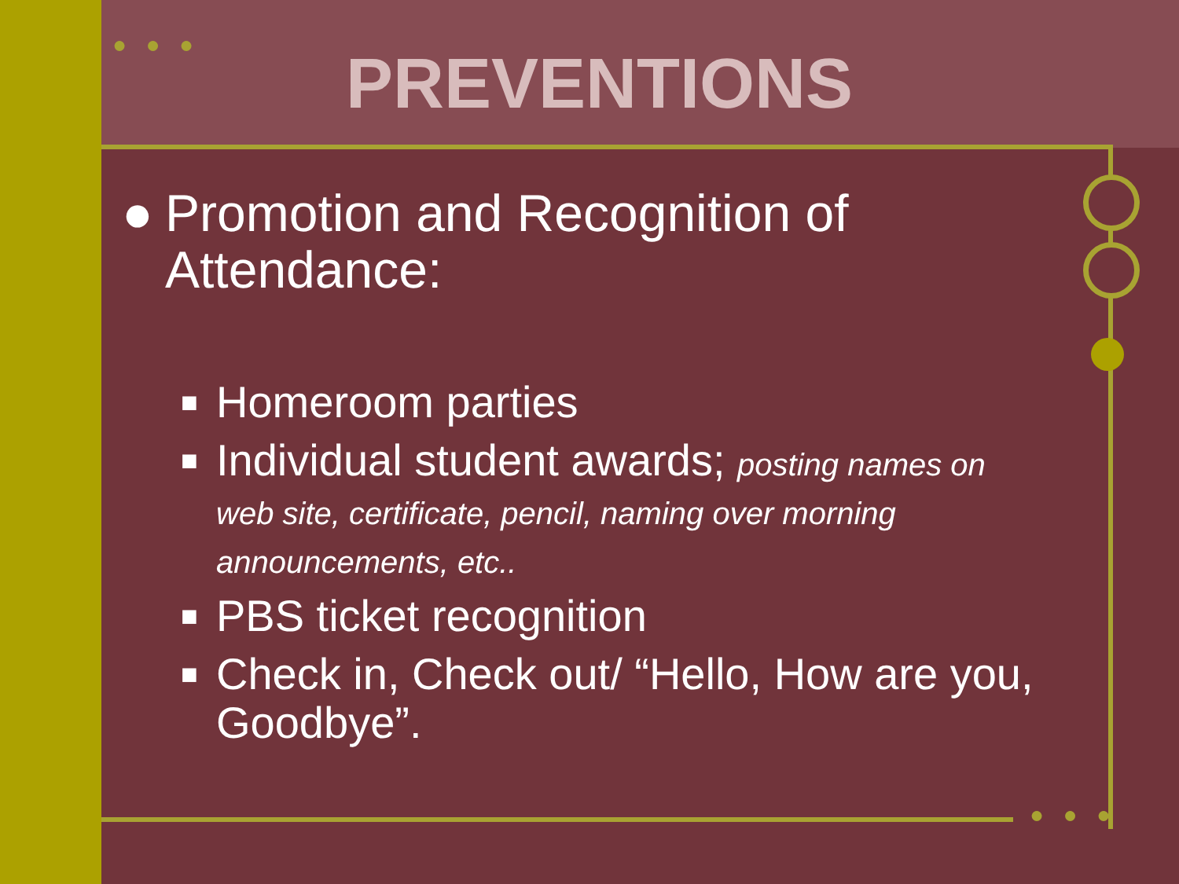● ● ●
● ● ●
PREVENTIONS
● Promotion and Recognition of Attendance:
■ Homeroom parties
■ Individual student awards; posting names on web site, certificate, pencil, naming over morning announcements, etc..
■ PBS ticket recognition
■ Check in, Check out/ “Hello, How are you, Goodbye”.